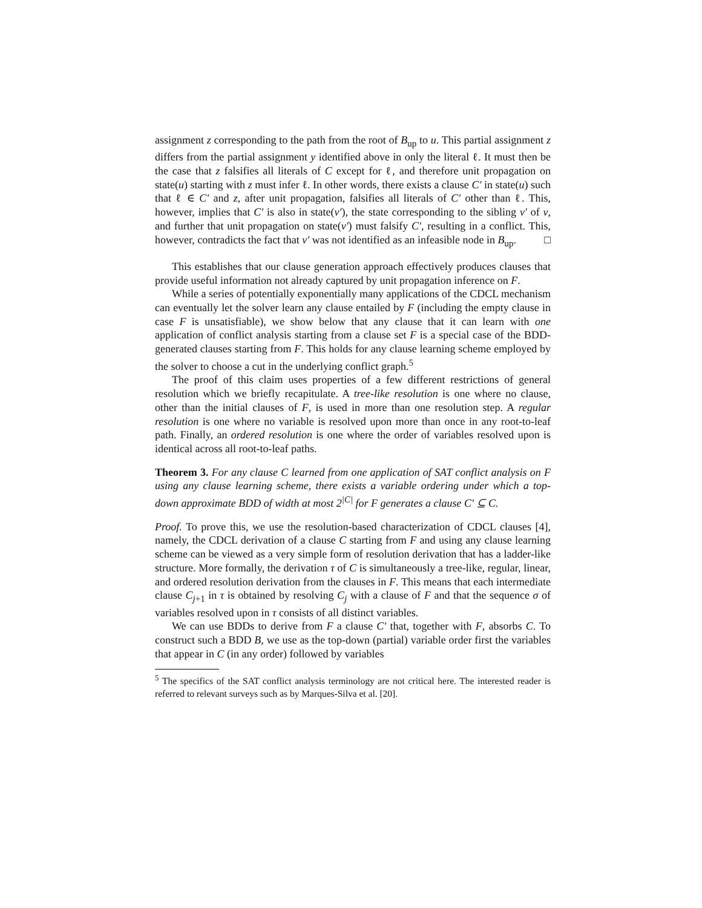assignment z corresponding to the path from the root of B<sub>up</sub> to u. This partial assignment z differs from the partial assignment y identified above in only the literal ℓ. It must then be the case that z falsifies all literals of C except for ℓ, and therefore unit propagation on state(u) starting with z must infer ℓ. In other words, there exists a clause C′ in state(u) such that ℓ ∈ C′ and z, after unit propagation, falsifies all literals of C′ other than ℓ. This, however, implies that C′ is also in state(v′), the state corresponding to the sibling v′ of v, and further that unit propagation on state(v′) must falsify C′, resulting in a conflict. This, however, contradicts the fact that v′ was not identified as an infeasible node in B<sub>up</sub>. □
This establishes that our clause generation approach effectively produces clauses that provide useful information not already captured by unit propagation inference on F.
While a series of potentially exponentially many applications of the CDCL mechanism can eventually let the solver learn any clause entailed by F (including the empty clause in case F is unsatisfiable), we show below that any clause that it can learn with one application of conflict analysis starting from a clause set F is a special case of the BDD-generated clauses starting from F. This holds for any clause learning scheme employed by the solver to choose a cut in the underlying conflict graph.<sup>5</sup>
The proof of this claim uses properties of a few different restrictions of general resolution which we briefly recapitulate. A tree-like resolution is one where no clause, other than the initial clauses of F, is used in more than one resolution step. A regular resolution is one where no variable is resolved upon more than once in any root-to-leaf path. Finally, an ordered resolution is one where the order of variables resolved upon is identical across all root-to-leaf paths.
Theorem 3. For any clause C learned from one application of SAT conflict analysis on F using any clause learning scheme, there exists a variable ordering under which a top-down approximate BDD of width at most 2<sup>|C|</sup> for F generates a clause C′ ⊆ C.
Proof. To prove this, we use the resolution-based characterization of CDCL clauses [4], namely, the CDCL derivation of a clause C starting from F and using any clause learning scheme can be viewed as a very simple form of resolution derivation that has a ladder-like structure. More formally, the derivation τ of C is simultaneously a tree-like, regular, linear, and ordered resolution derivation from the clauses in F. This means that each intermediate clause C<sub>j+1</sub> in τ is obtained by resolving C<sub>j</sub> with a clause of F and that the sequence σ of variables resolved upon in τ consists of all distinct variables.
We can use BDDs to derive from F a clause C′ that, together with F, absorbs C. To construct such a BDD B, we use as the top-down (partial) variable order first the variables that appear in C (in any order) followed by variables
<sup>5</sup> The specifics of the SAT conflict analysis terminology are not critical here. The interested reader is referred to relevant surveys such as by Marques-Silva et al. [20].